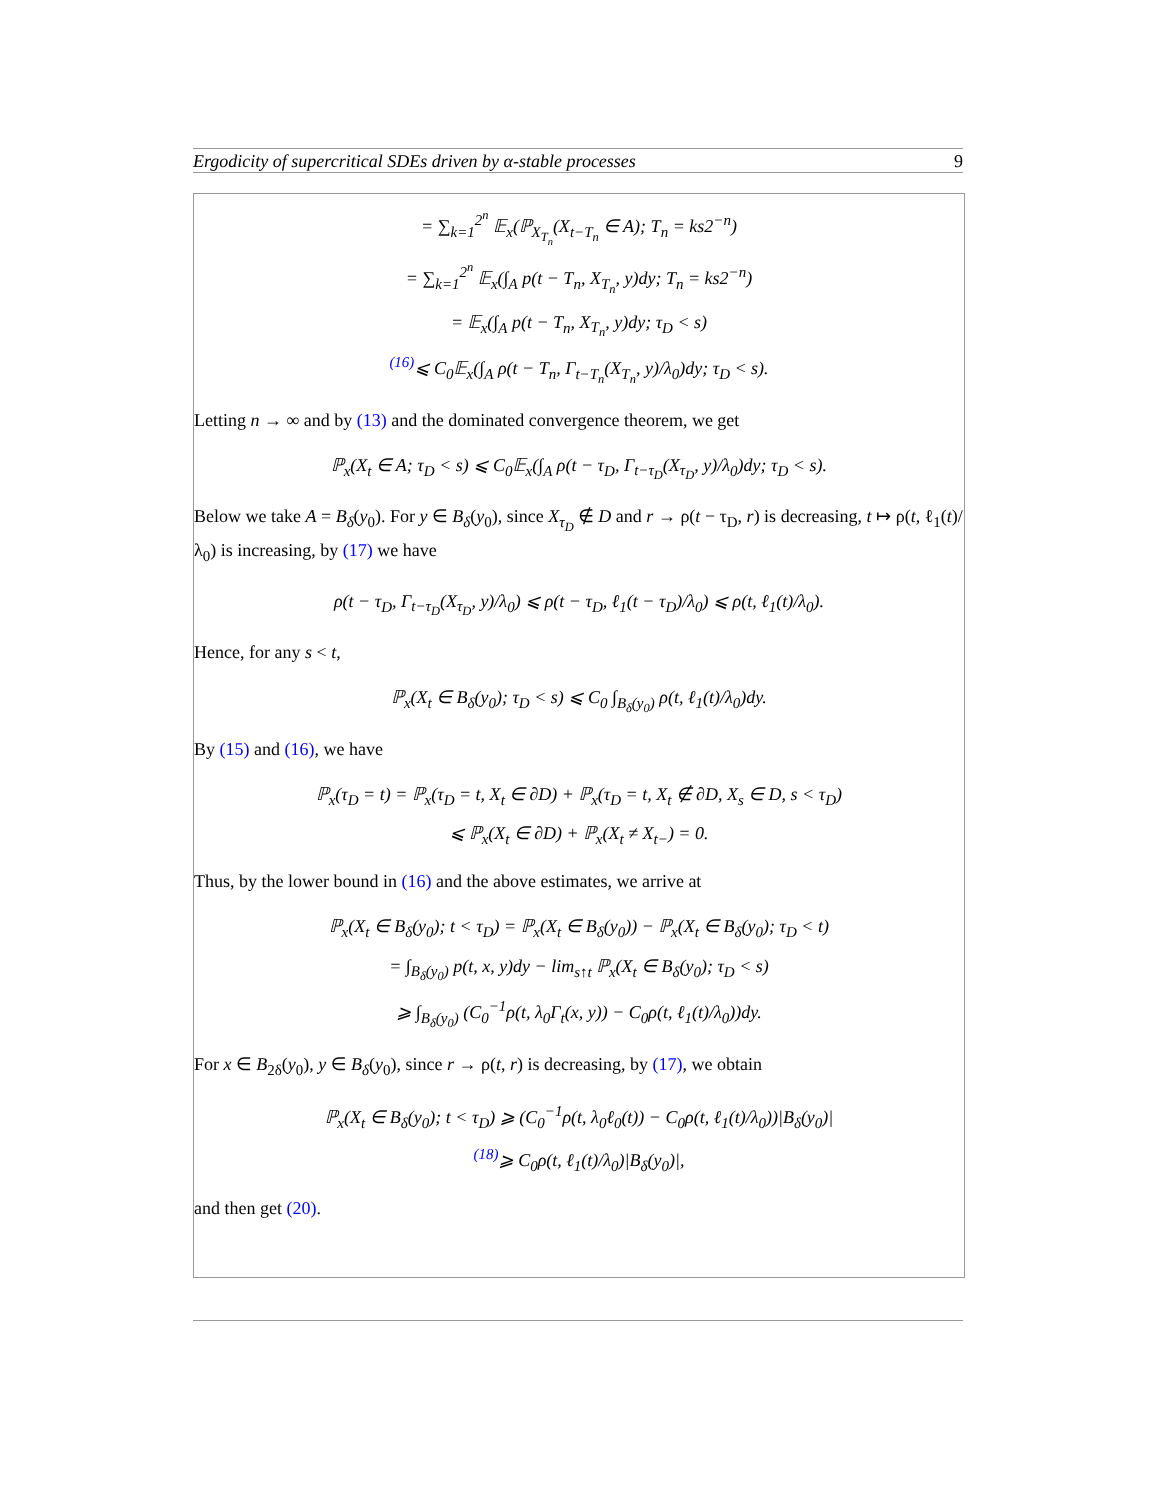Ergodicity of supercritical SDEs driven by α-stable processes 9
= ∑<sub>k=1</sub><sup>2<sup>n</sup></sup> 𝔼<sub>x</sub>(ℙ<sub>X<sub>T<sub>n</sub></sub></sub>(X<sub>t−T<sub>n</sub></sub> ∈ A); T<sub>n</sub> = ks2<sup>−n</sup>)
= ∑<sub>k=1</sub><sup>2<sup>n</sup></sup> 𝔼<sub>x</sub>(∫<sub>A</sub> p(t − T<sub>n</sub>, X<sub>T<sub>n</sub></sub>, y)dy; T<sub>n</sub> = ks2<sup>−n</sup>)
= 𝔼<sub>x</sub>(∫<sub>A</sub> p(t − T<sub>n</sub>, X<sub>T<sub>n</sub></sub>, y)dy; τ<sub>D</sub> < s)
<sup>(16)</sup>⩽ C<sub>0</sub>𝔼<sub>x</sub>(∫<sub>A</sub> ρ(t − T<sub>n</sub>, Γ<sub>t−T<sub>n</sub></sub>(X<sub>T<sub>n</sub></sub>, y)/λ<sub>0</sub>)dy; τ<sub>D</sub> < s).
Letting n → ∞ and by (13) and the dominated convergence theorem, we get
ℙ<sub>x</sub>(X<sub>t</sub> ∈ A; τ<sub>D</sub> < s) ⩽ C<sub>0</sub>𝔼<sub>x</sub>(∫<sub>A</sub> ρ(t − τ<sub>D</sub>, Γ<sub>t−τ<sub>D</sub></sub>(X<sub>τ<sub>D</sub></sub>, y)/λ<sub>0</sub>)dy; τ<sub>D</sub> < s).
Below we take A = B<sub>δ</sub>(y<sub>0</sub>). For y ∈ B<sub>δ</sub>(y<sub>0</sub>), since X<sub>τ<sub>D</sub></sub> ∉ D and r → ρ(t − τ<sub>D</sub>, r) is decreasing, t ↦ ρ(t, ℓ<sub>1</sub>(t)/λ<sub>0</sub>) is increasing, by (17) we have
ρ(t − τ<sub>D</sub>, Γ<sub>t−τ<sub>D</sub></sub>(X<sub>τ<sub>D</sub></sub>, y)/λ<sub>0</sub>) ⩽ ρ(t − τ<sub>D</sub>, ℓ<sub>1</sub>(t − τ<sub>D</sub>)/λ<sub>0</sub>) ⩽ ρ(t, ℓ<sub>1</sub>(t)/λ<sub>0</sub>).
Hence, for any s < t,
ℙ<sub>x</sub>(X<sub>t</sub> ∈ B<sub>δ</sub>(y<sub>0</sub>); τ<sub>D</sub> < s) ⩽ C<sub>0</sub> ∫<sub>B<sub>δ</sub>(y<sub>0</sub>)</sub> ρ(t, ℓ<sub>1</sub>(t)/λ<sub>0</sub>)dy.
By (15) and (16), we have
ℙ<sub>x</sub>(τ<sub>D</sub> = t) = ℙ<sub>x</sub>(τ<sub>D</sub> = t, X<sub>t</sub> ∈ ∂D) + ℙ<sub>x</sub>(τ<sub>D</sub> = t, X<sub>t</sub> ∉ ∂D, X<sub>s</sub> ∈ D, s < τ<sub>D</sub>)
⩽ ℙ<sub>x</sub>(X<sub>t</sub> ∈ ∂D) + ℙ<sub>x</sub>(X<sub>t</sub> ≠ X<sub>t−</sub>) = 0.
Thus, by the lower bound in (16) and the above estimates, we arrive at
ℙ<sub>x</sub>(X<sub>t</sub> ∈ B<sub>δ</sub>(y<sub>0</sub>); t < τ<sub>D</sub>) = ℙ<sub>x</sub>(X<sub>t</sub> ∈ B<sub>δ</sub>(y<sub>0</sub>)) − ℙ<sub>x</sub>(X<sub>t</sub> ∈ B<sub>δ</sub>(y<sub>0</sub>); τ<sub>D</sub> < t)
= ∫<sub>B<sub>δ</sub>(y<sub>0</sub>)</sub> p(t, x, y)dy − lim<sub>s↑t</sub> ℙ<sub>x</sub>(X<sub>t</sub> ∈ B<sub>δ</sub>(y<sub>0</sub>); τ<sub>D</sub> < s)
⩾ ∫<sub>B<sub>δ</sub>(y<sub>0</sub>)</sub> (C<sub>0</sub><sup>−1</sup>ρ(t, λ<sub>0</sub>Γ<sub>t</sub>(x, y)) − C<sub>0</sub>ρ(t, ℓ<sub>1</sub>(t)/λ<sub>0</sub>))dy.
For x ∈ B<sub>2δ</sub>(y<sub>0</sub>), y ∈ B<sub>δ</sub>(y<sub>0</sub>), since r → ρ(t, r) is decreasing, by (17), we obtain
ℙ<sub>x</sub>(X<sub>t</sub> ∈ B<sub>δ</sub>(y<sub>0</sub>); t < τ<sub>D</sub>) ⩾ (C<sub>0</sub><sup>−1</sup>ρ(t, λ<sub>0</sub>ℓ<sub>0</sub>(t)) − C<sub>0</sub>ρ(t, ℓ<sub>1</sub>(t)/λ<sub>0</sub>))|B<sub>δ</sub>(y<sub>0</sub>)|
<sup>(18)</sup>⩾ C<sub>0</sub>ρ(t, ℓ<sub>1</sub>(t)/λ<sub>0</sub>)|B<sub>δ</sub>(y<sub>0</sub>)|,
and then get (20).